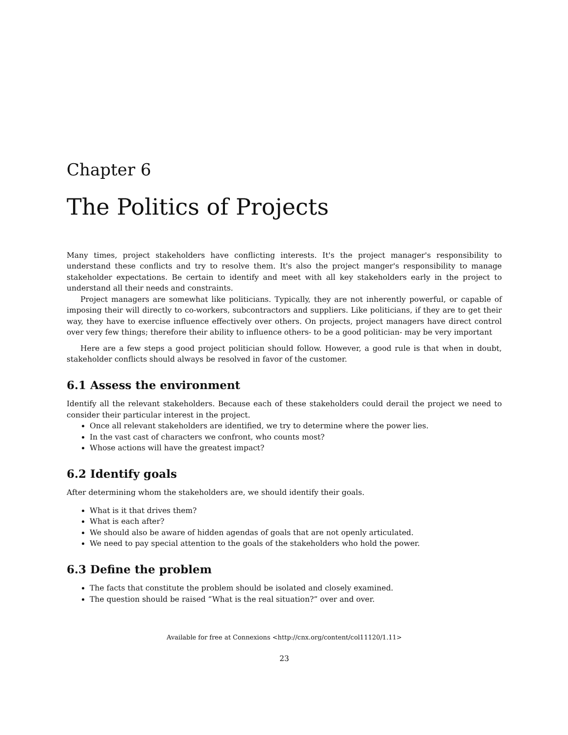Chapter 6
The Politics of Projects
Many times, project stakeholders have conflicting interests. It's the project manager's responsibility to understand these conflicts and try to resolve them. It's also the project manger's responsibility to manage stakeholder expectations. Be certain to identify and meet with all key stakeholders early in the project to understand all their needs and constraints.
Project managers are somewhat like politicians. Typically, they are not inherently powerful, or capable of imposing their will directly to co-workers, subcontractors and suppliers. Like politicians, if they are to get their way, they have to exercise influence effectively over others. On projects, project managers have direct control over very few things; therefore their ability to influence others- to be a good politician- may be very important
Here are a few steps a good project politician should follow. However, a good rule is that when in doubt, stakeholder conflicts should always be resolved in favor of the customer.
6.1 Assess the environment
Identify all the relevant stakeholders. Because each of these stakeholders could derail the project we need to consider their particular interest in the project.
Once all relevant stakeholders are identified, we try to determine where the power lies.
In the vast cast of characters we confront, who counts most?
Whose actions will have the greatest impact?
6.2 Identify goals
After determining whom the stakeholders are, we should identify their goals.
What is it that drives them?
What is each after?
We should also be aware of hidden agendas of goals that are not openly articulated.
We need to pay special attention to the goals of the stakeholders who hold the power.
6.3 Define the problem
The facts that constitute the problem should be isolated and closely examined.
The question should be raised “What is the real situation?” over and over.
Available for free at Connexions <http://cnx.org/content/col11120/1.11>
23